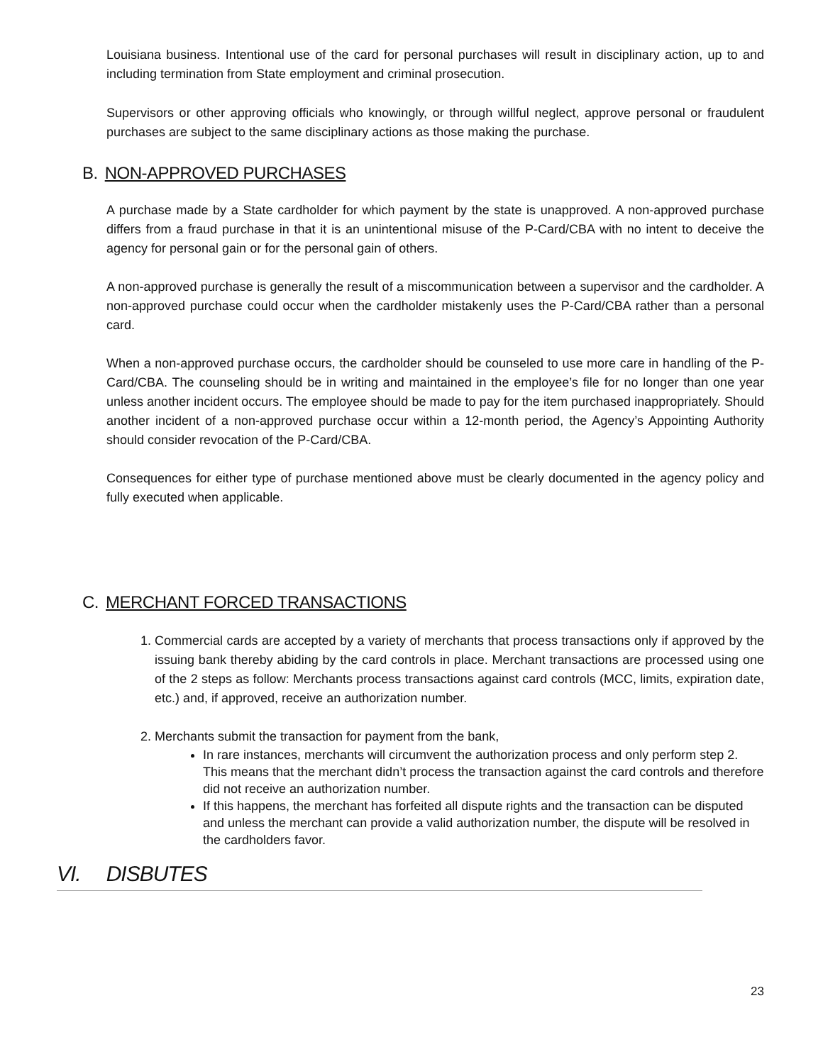Louisiana business. Intentional use of the card for personal purchases will result in disciplinary action, up to and including termination from State employment and criminal prosecution.
Supervisors or other approving officials who knowingly, or through willful neglect, approve personal or fraudulent purchases are subject to the same disciplinary actions as those making the purchase.
B. NON-APPROVED PURCHASES
A purchase made by a State cardholder for which payment by the state is unapproved. A non-approved purchase differs from a fraud purchase in that it is an unintentional misuse of the P-Card/CBA with no intent to deceive the agency for personal gain or for the personal gain of others.
A non-approved purchase is generally the result of a miscommunication between a supervisor and the cardholder. A non-approved purchase could occur when the cardholder mistakenly uses the P-Card/CBA rather than a personal card.
When a non-approved purchase occurs, the cardholder should be counseled to use more care in handling of the P-Card/CBA. The counseling should be in writing and maintained in the employee’s file for no longer than one year unless another incident occurs. The employee should be made to pay for the item purchased inappropriately. Should another incident of a non-approved purchase occur within a 12-month period, the Agency’s Appointing Authority should consider revocation of the P-Card/CBA.
Consequences for either type of purchase mentioned above must be clearly documented in the agency policy and fully executed when applicable.
C. MERCHANT FORCED TRANSACTIONS
1. Commercial cards are accepted by a variety of merchants that process transactions only if approved by the issuing bank thereby abiding by the card controls in place. Merchant transactions are processed using one of the 2 steps as follow: Merchants process transactions against card controls (MCC, limits, expiration date, etc.) and, if approved, receive an authorization number.
2. Merchants submit the transaction for payment from the bank,
In rare instances, merchants will circumvent the authorization process and only perform step 2. This means that the merchant didn’t process the transaction against the card controls and therefore did not receive an authorization number.
If this happens, the merchant has forfeited all dispute rights and the transaction can be disputed and unless the merchant can provide a valid authorization number, the dispute will be resolved in the cardholders favor.
VI. DISBUTES
23